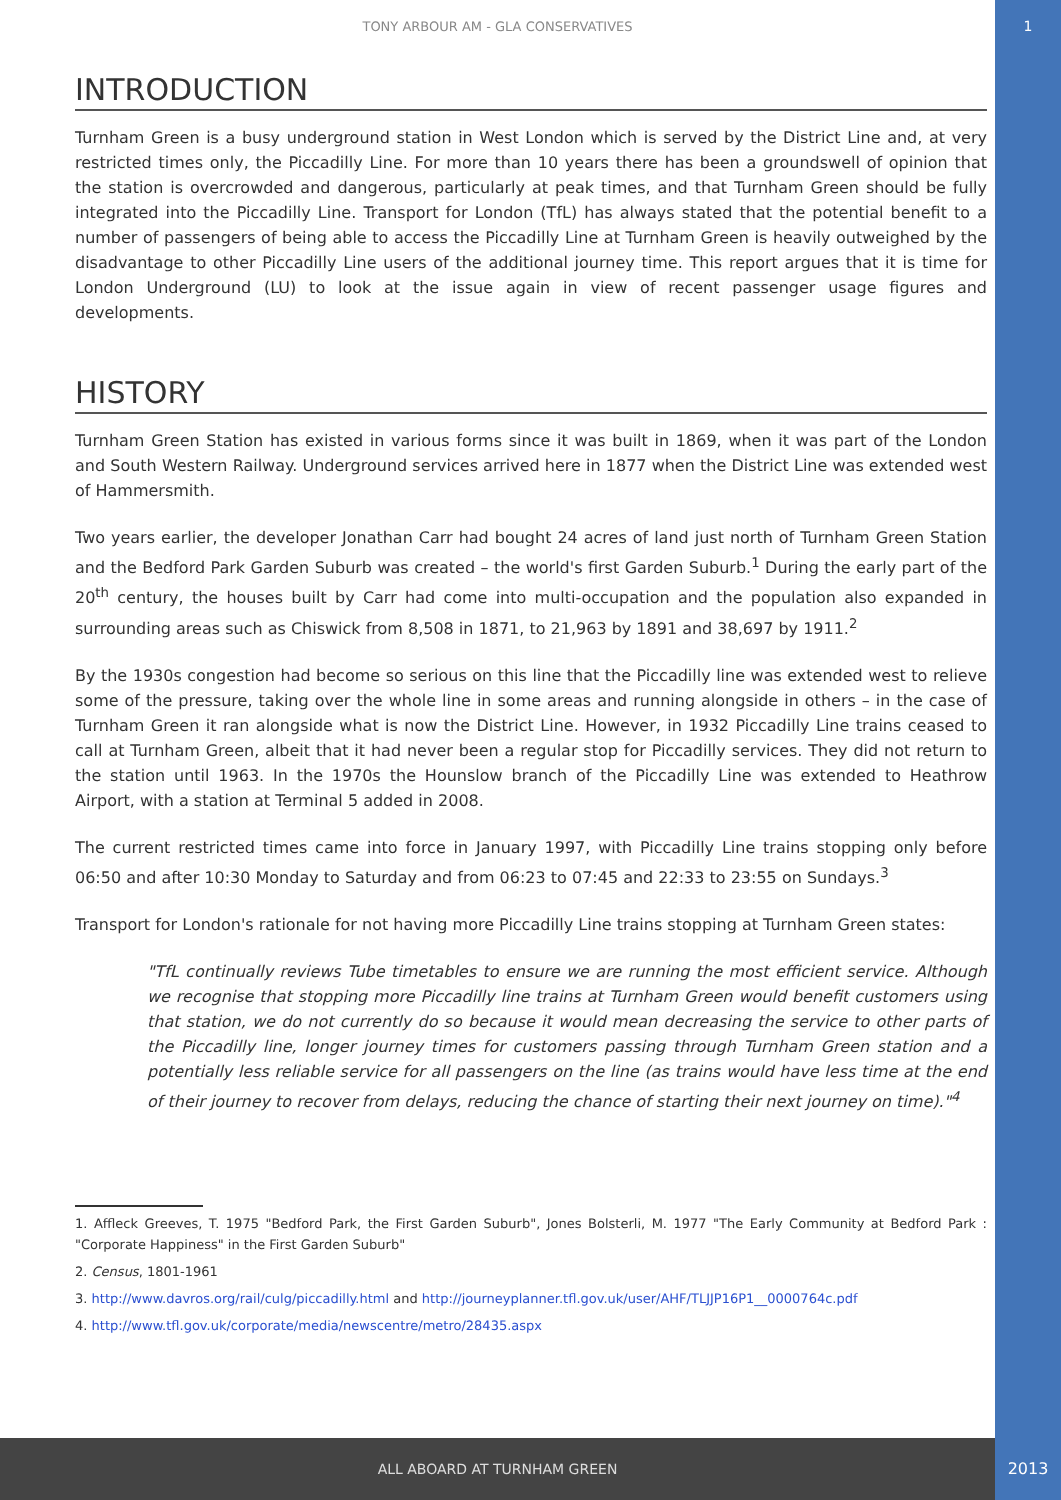TONY ARBOUR AM - GLA CONSERVATIVES 1
INTRODUCTION
Turnham Green is a busy underground station in West London which is served by the District Line and, at very restricted times only, the Piccadilly Line. For more than 10 years there has been a groundswell of opinion that the station is overcrowded and dangerous, particularly at peak times, and that Turnham Green should be fully integrated into the Piccadilly Line. Transport for London (TfL) has always stated that the potential benefit to a number of passengers of being able to access the Piccadilly Line at Turnham Green is heavily outweighed by the disadvantage to other Piccadilly Line users of the additional journey time. This report argues that it is time for London Underground (LU) to look at the issue again in view of recent passenger usage figures and developments.
HISTORY
Turnham Green Station has existed in various forms since it was built in 1869, when it was part of the London and South Western Railway. Underground services arrived here in 1877 when the District Line was extended west of Hammersmith.
Two years earlier, the developer Jonathan Carr had bought 24 acres of land just north of Turnham Green Station and the Bedford Park Garden Suburb was created – the world's first Garden Suburb.<sup>1</sup> During the early part of the 20<sup>th</sup> century, the houses built by Carr had come into multi-occupation and the population also expanded in surrounding areas such as Chiswick from 8,508 in 1871, to 21,963 by 1891 and 38,697 by 1911.<sup>2</sup>
By the 1930s congestion had become so serious on this line that the Piccadilly line was extended west to relieve some of the pressure, taking over the whole line in some areas and running alongside in others – in the case of Turnham Green it ran alongside what is now the District Line. However, in 1932 Piccadilly Line trains ceased to call at Turnham Green, albeit that it had never been a regular stop for Piccadilly services. They did not return to the station until 1963. In the 1970s the Hounslow branch of the Piccadilly Line was extended to Heathrow Airport, with a station at Terminal 5 added in 2008.
The current restricted times came into force in January 1997, with Piccadilly Line trains stopping only before 06:50 and after 10:30 Monday to Saturday and from 06:23 to 07:45 and 22:33 to 23:55 on Sundays.<sup>3</sup>
Transport for London's rationale for not having more Piccadilly Line trains stopping at Turnham Green states:
"TfL continually reviews Tube timetables to ensure we are running the most efficient service. Although we recognise that stopping more Piccadilly line trains at Turnham Green would benefit customers using that station, we do not currently do so because it would mean decreasing the service to other parts of the Piccadilly line, longer journey times for customers passing through Turnham Green station and a potentially less reliable service for all passengers on the line (as trains would have less time at the end of their journey to recover from delays, reducing the chance of starting their next journey on time)."<sup>4</sup>
1. Affleck Greeves, T. 1975 "Bedford Park, the First Garden Suburb", Jones Bolsterli, M. 1977 "The Early Community at Bedford Park : "Corporate Happiness" in the First Garden Suburb"
2. Census, 1801-1961
3. http://www.davros.org/rail/culg/piccadilly.html and http://journeyplanner.tfl.gov.uk/user/AHF/TLJJP16P1__0000764c.pdf
4. http://www.tfl.gov.uk/corporate/media/newscentre/metro/28435.aspx
ALL ABOARD AT TURNHAM GREEN
2013